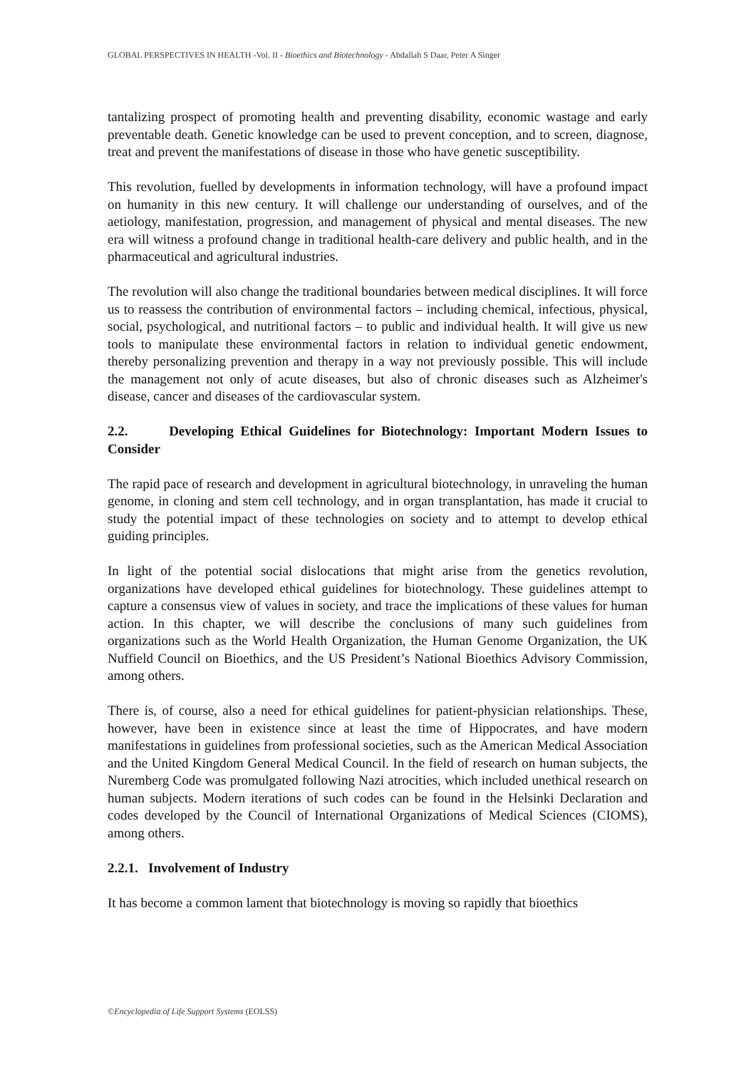GLOBAL PERSPECTIVES IN HEALTH -Vol. II - Bioethics and Biotechnology - Abdallah S Daar, Peter A Singer
tantalizing prospect of promoting health and preventing disability, economic wastage and early preventable death. Genetic knowledge can be used to prevent conception, and to screen, diagnose, treat and prevent the manifestations of disease in those who have genetic susceptibility.
This revolution, fuelled by developments in information technology, will have a profound impact on humanity in this new century. It will challenge our understanding of ourselves, and of the aetiology, manifestation, progression, and management of physical and mental diseases. The new era will witness a profound change in traditional health-care delivery and public health, and in the pharmaceutical and agricultural industries.
The revolution will also change the traditional boundaries between medical disciplines. It will force us to reassess the contribution of environmental factors – including chemical, infectious, physical, social, psychological, and nutritional factors – to public and individual health. It will give us new tools to manipulate these environmental factors in relation to individual genetic endowment, thereby personalizing prevention and therapy in a way not previously possible. This will include the management not only of acute diseases, but also of chronic diseases such as Alzheimer's disease, cancer and diseases of the cardiovascular system.
2.2. Developing Ethical Guidelines for Biotechnology: Important Modern Issues to Consider
The rapid pace of research and development in agricultural biotechnology, in unraveling the human genome, in cloning and stem cell technology, and in organ transplantation, has made it crucial to study the potential impact of these technologies on society and to attempt to develop ethical guiding principles.
In light of the potential social dislocations that might arise from the genetics revolution, organizations have developed ethical guidelines for biotechnology. These guidelines attempt to capture a consensus view of values in society, and trace the implications of these values for human action. In this chapter, we will describe the conclusions of many such guidelines from organizations such as the World Health Organization, the Human Genome Organization, the UK Nuffield Council on Bioethics, and the US President’s National Bioethics Advisory Commission, among others.
There is, of course, also a need for ethical guidelines for patient-physician relationships. These, however, have been in existence since at least the time of Hippocrates, and have modern manifestations in guidelines from professional societies, such as the American Medical Association and the United Kingdom General Medical Council. In the field of research on human subjects, the Nuremberg Code was promulgated following Nazi atrocities, which included unethical research on human subjects. Modern iterations of such codes can be found in the Helsinki Declaration and codes developed by the Council of International Organizations of Medical Sciences (CIOMS), among others.
2.2.1. Involvement of Industry
It has become a common lament that biotechnology is moving so rapidly that bioethics
©Encyclopedia of Life Support Systems (EOLSS)